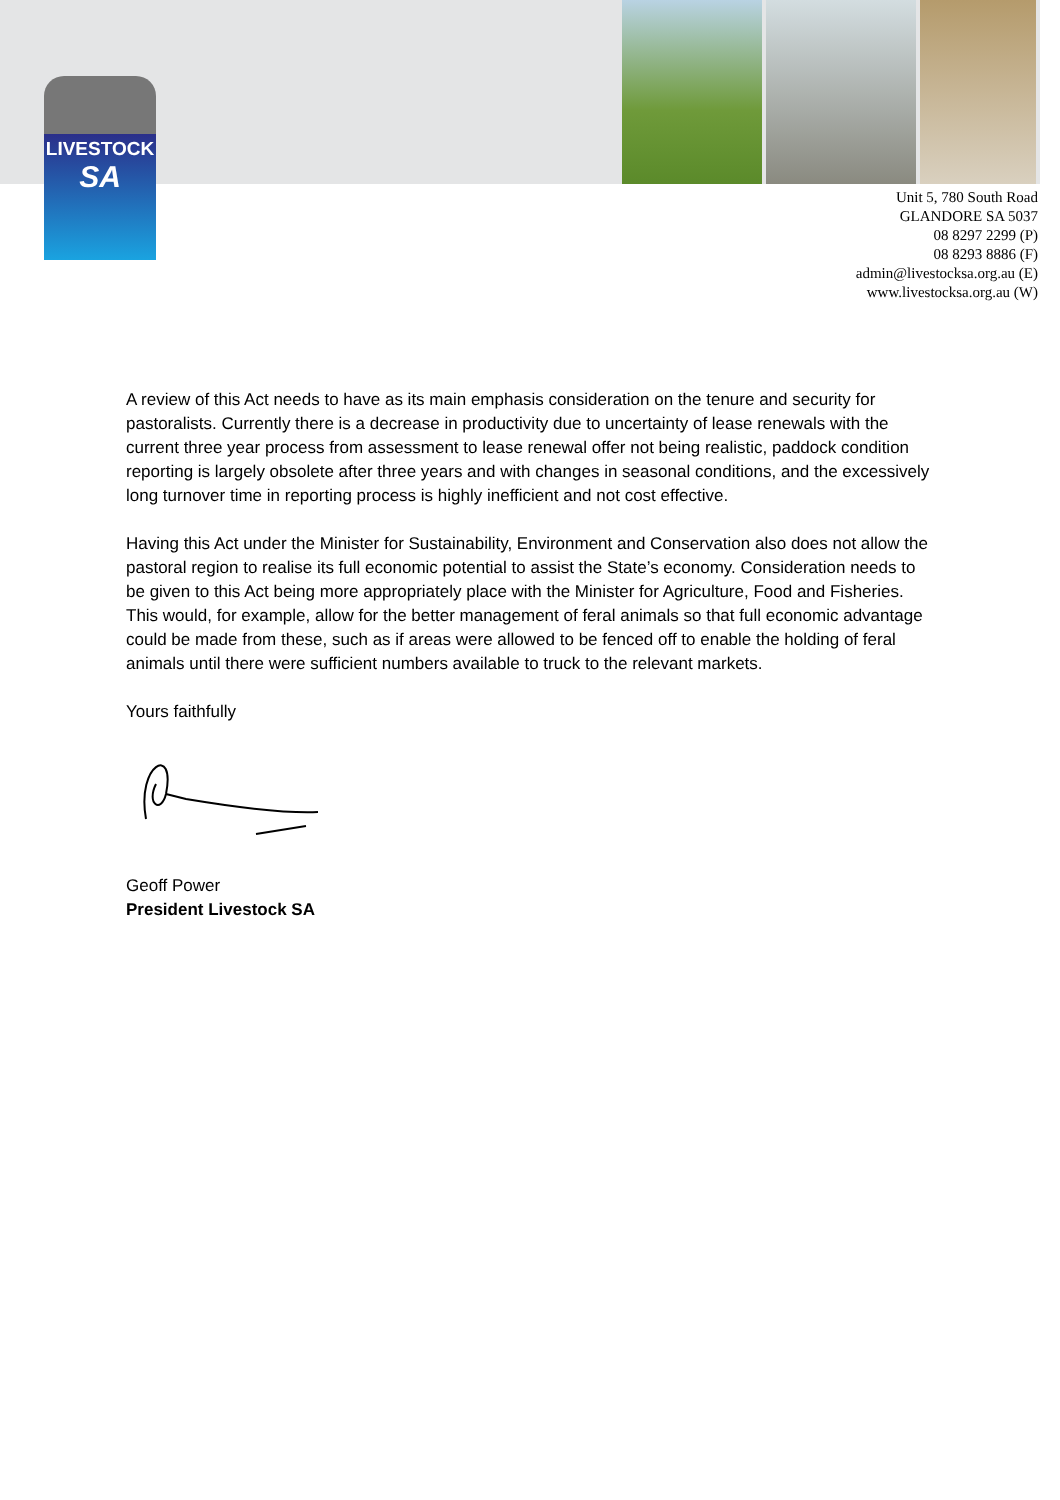LIVESTOCK
SA
Unit 5, 780 South Road
GLANDORE SA 5037
08 8297 2299 (P)
08 8293 8886 (F)
admin@livestocksa.org.au (E)
www.livestocksa.org.au (W)
A review of this Act needs to have as its main emphasis consideration on the tenure and security for pastoralists. Currently there is a decrease in productivity due to uncertainty of lease renewals with the current three year process from assessment to lease renewal offer not being realistic, paddock condition reporting is largely obsolete after three years and with changes in seasonal conditions, and the excessively long turnover time in reporting process is highly inefficient and not cost effective.
Having this Act under the Minister for Sustainability, Environment and Conservation also does not allow the pastoral region to realise its full economic potential to assist the State’s economy. Consideration needs to be given to this Act being more appropriately place with the Minister for Agriculture, Food and Fisheries. This would, for example, allow for the better management of feral animals so that full economic advantage could be made from these, such as if areas were allowed to be fenced off to enable the holding of feral animals until there were sufficient numbers available to truck to the relevant markets.
Yours faithfully
Geoff Power
President Livestock SA